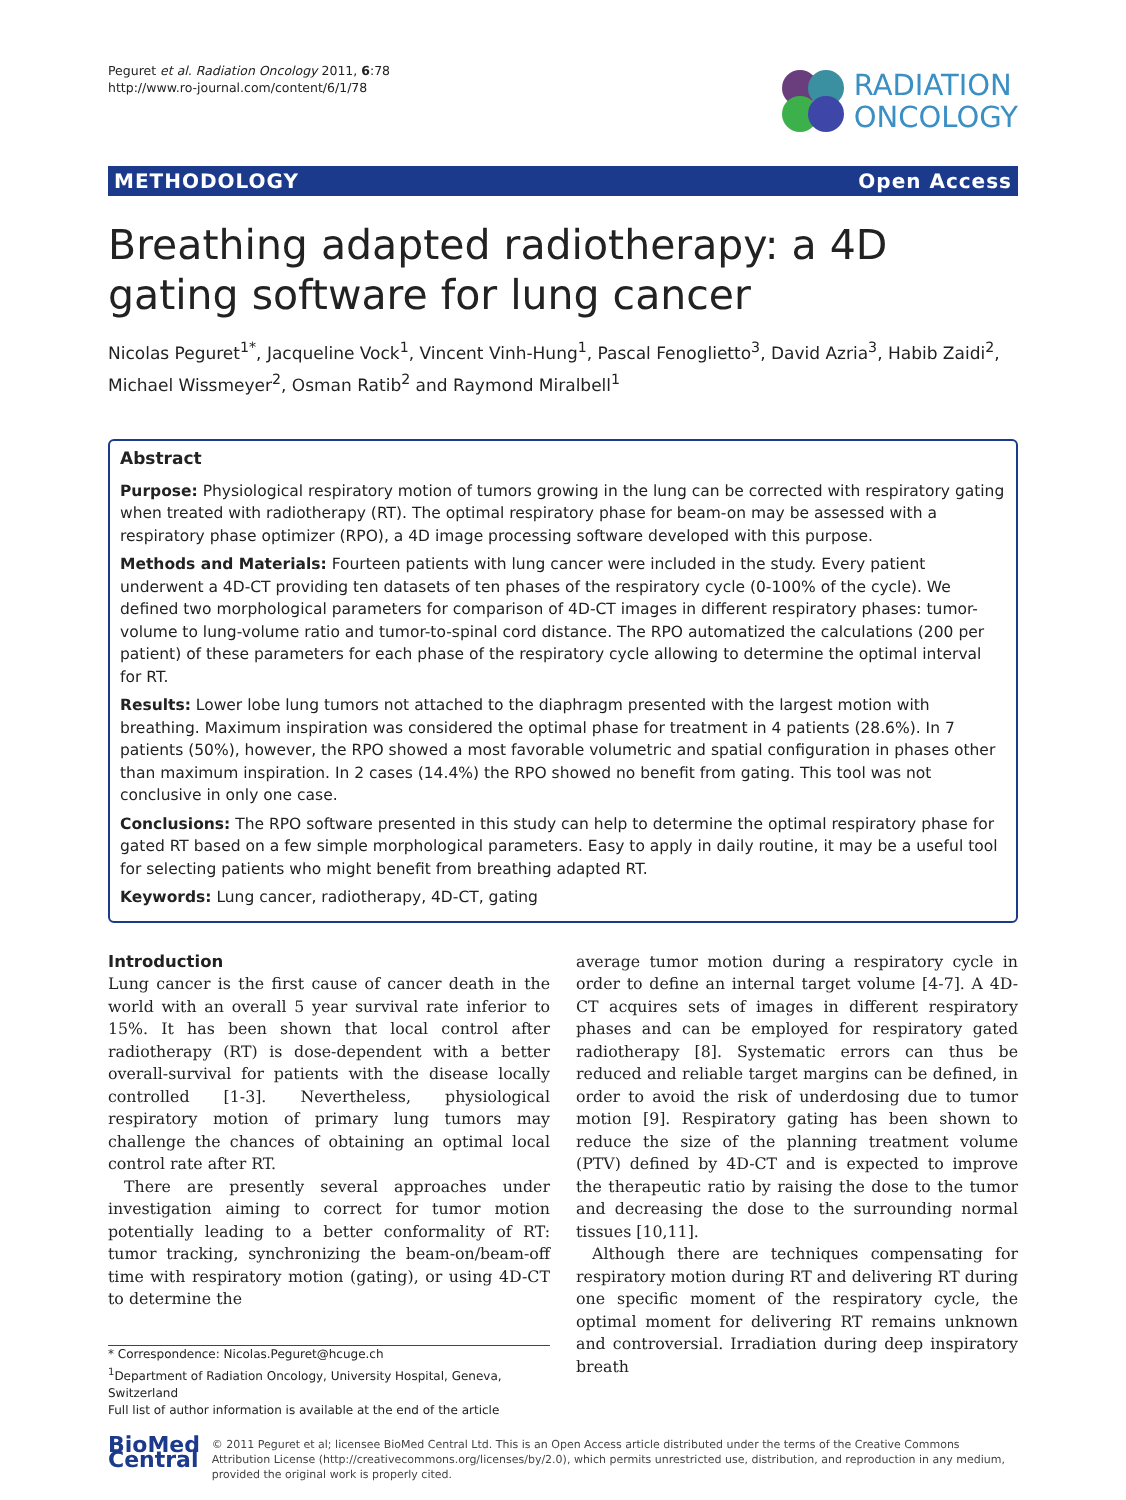Peguret et al. Radiation Oncology 2011, 6:78
http://www.ro-journal.com/content/6/1/78
RADIATION
ONCOLOGY
METHODOLOGY Open Access
Breathing adapted radiotherapy: a 4D gating software for lung cancer
Nicolas Peguret<sup>1*</sup>, Jacqueline Vock<sup>1</sup>, Vincent Vinh-Hung<sup>1</sup>, Pascal Fenoglietto<sup>3</sup>, David Azria<sup>3</sup>, Habib Zaidi<sup>2</sup>, Michael Wissmeyer<sup>2</sup>, Osman Ratib<sup>2</sup> and Raymond Miralbell<sup>1</sup>
Abstract
Purpose: Physiological respiratory motion of tumors growing in the lung can be corrected with respiratory gating when treated with radiotherapy (RT). The optimal respiratory phase for beam-on may be assessed with a respiratory phase optimizer (RPO), a 4D image processing software developed with this purpose.
Methods and Materials: Fourteen patients with lung cancer were included in the study. Every patient underwent a 4D-CT providing ten datasets of ten phases of the respiratory cycle (0-100% of the cycle). We defined two morphological parameters for comparison of 4D-CT images in different respiratory phases: tumor-volume to lung-volume ratio and tumor-to-spinal cord distance. The RPO automatized the calculations (200 per patient) of these parameters for each phase of the respiratory cycle allowing to determine the optimal interval for RT.
Results: Lower lobe lung tumors not attached to the diaphragm presented with the largest motion with breathing. Maximum inspiration was considered the optimal phase for treatment in 4 patients (28.6%). In 7 patients (50%), however, the RPO showed a most favorable volumetric and spatial configuration in phases other than maximum inspiration. In 2 cases (14.4%) the RPO showed no benefit from gating. This tool was not conclusive in only one case.
Conclusions: The RPO software presented in this study can help to determine the optimal respiratory phase for gated RT based on a few simple morphological parameters. Easy to apply in daily routine, it may be a useful tool for selecting patients who might benefit from breathing adapted RT.
Keywords: Lung cancer, radiotherapy, 4D-CT, gating
Introduction
Lung cancer is the first cause of cancer death in the world with an overall 5 year survival rate inferior to 15%. It has been shown that local control after radiotherapy (RT) is dose-dependent with a better overall-survival for patients with the disease locally controlled [1-3]. Nevertheless, physiological respiratory motion of primary lung tumors may challenge the chances of obtaining an optimal local control rate after RT.
There are presently several approaches under investigation aiming to correct for tumor motion potentially leading to a better conformality of RT: tumor tracking, synchronizing the beam-on/beam-off time with respiratory motion (gating), or using 4D-CT to determine the
* Correspondence: Nicolas.Peguret@hcuge.ch
<sup>1</sup> Department of Radiation Oncology, University Hospital, Geneva, Switzerland
Full list of author information is available at the end of the article
average tumor motion during a respiratory cycle in order to define an internal target volume [4-7]. A 4D-CT acquires sets of images in different respiratory phases and can be employed for respiratory gated radiotherapy [8]. Systematic errors can thus be reduced and reliable target margins can be defined, in order to avoid the risk of underdosing due to tumor motion [9]. Respiratory gating has been shown to reduce the size of the planning treatment volume (PTV) defined by 4D-CT and is expected to improve the therapeutic ratio by raising the dose to the tumor and decreasing the dose to the surrounding normal tissues [10,11].
Although there are techniques compensating for respiratory motion during RT and delivering RT during one specific moment of the respiratory cycle, the optimal moment for delivering RT remains unknown and controversial. Irradiation during deep inspiratory breath
BioMed Central
© 2011 Peguret et al; licensee BioMed Central Ltd. This is an Open Access article distributed under the terms of the Creative Commons Attribution License (http://creativecommons.org/licenses/by/2.0), which permits unrestricted use, distribution, and reproduction in any medium, provided the original work is properly cited.